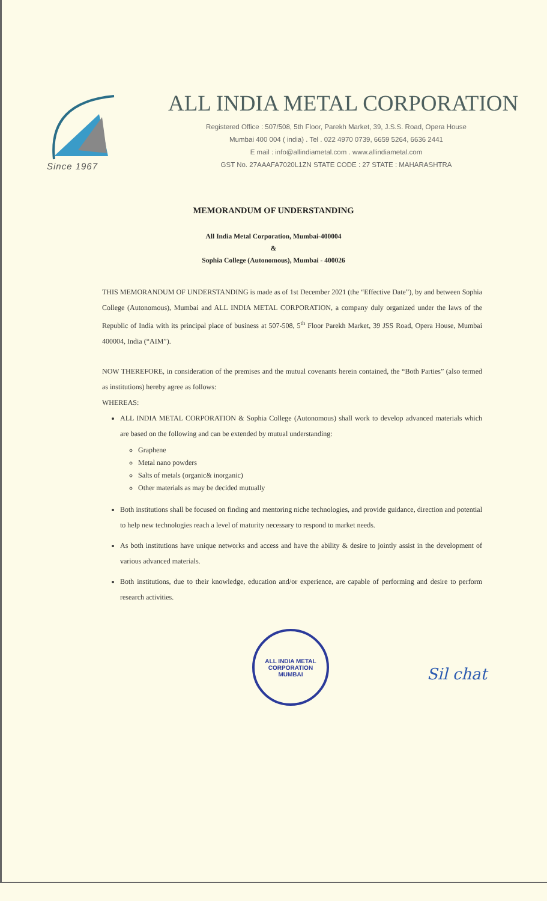Since 1967
ALL INDIA METAL CORPORATION
Registered Office : 507/508, 5th Floor, Parekh Market, 39, J.S.S. Road, Opera House
Mumbai 400 004 ( india) . Tel . 022 4970 0739, 6659 5264, 6636 2441
E mail : info@allindiametal.com . www.allindiametal.com
GST No. 27AAAFA7020L1ZN STATE CODE : 27 STATE : MAHARASHTRA
MEMORANDUM OF UNDERSTANDING
All India Metal Corporation, Mumbai-400004
&
Sophia College (Autonomous), Mumbai - 400026
THIS MEMORANDUM OF UNDERSTANDING is made as of 1st December 2021 (the “Effective Date”), by and between Sophia College (Autonomous), Mumbai and ALL INDIA METAL CORPORATION, a company duly organized under the laws of the Republic of India with its principal place of business at 507-508, 5<sup>th</sup> Floor Parekh Market, 39 JSS Road, Opera House, Mumbai 400004, India (“AIM”).
NOW THEREFORE, in consideration of the premises and the mutual covenants herein contained, the “Both Parties” (also termed as institutions) hereby agree as follows:
WHEREAS:
ALL INDIA METAL CORPORATION & Sophia College (Autonomous) shall work to develop advanced materials which are based on the following and can be extended by mutual understanding:
Graphene
Metal nano powders
Salts of metals (organic& inorganic)
Other materials as may be decided mutually
Both institutions shall be focused on finding and mentoring niche technologies, and provide guidance, direction and potential to help new technologies reach a level of maturity necessary to respond to market needs.
As both institutions have unique networks and access and have the ability & desire to jointly assist in the development of various advanced materials.
Both institutions, due to their knowledge, education and/or experience, are capable of performing and desire to perform research activities.
ALL INDIA METAL CORPORATION
MUMBAI
Sil chat